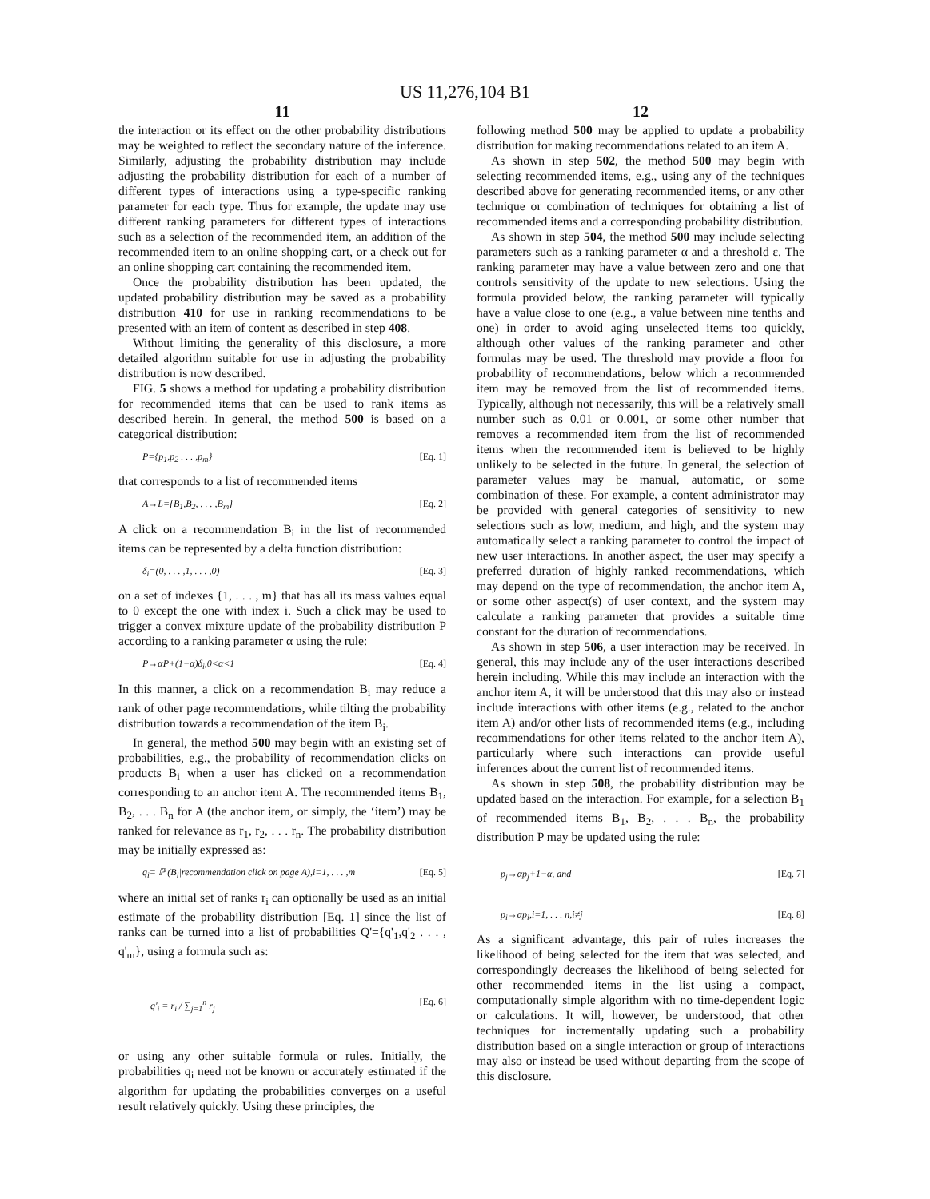US 11,276,104 B1
11
the interaction or its effect on the other probability distributions may be weighted to reflect the secondary nature of the inference. Similarly, adjusting the probability distribution may include adjusting the probability distribution for each of a number of different types of interactions using a type-specific ranking parameter for each type. Thus for example, the update may use different ranking parameters for different types of interactions such as a selection of the recommended item, an addition of the recommended item to an online shopping cart, or a check out for an online shopping cart containing the recommended item.
Once the probability distribution has been updated, the updated probability distribution may be saved as a probability distribution 410 for use in ranking recommendations to be presented with an item of content as described in step 408.
Without limiting the generality of this disclosure, a more detailed algorithm suitable for use in adjusting the probability distribution is now described.
FIG. 5 shows a method for updating a probability distribution for recommended items that can be used to rank items as described herein. In general, the method 500 is based on a categorical distribution:
P={p<sub>1</sub>,p<sub>2</sub> . . . ,p<sub>m</sub>} [Eq. 1]
that corresponds to a list of recommended items
A→L={B<sub>1</sub>,B<sub>2</sub>, . . . ,B<sub>m</sub>} [Eq. 2]
A click on a recommendation B<sub>i</sub> in the list of recommended items can be represented by a delta function distribution:
δ<sub>i</sub>=(0, . . . ,1, . . . ,0) [Eq. 3]
on a set of indexes {1, . . . , m} that has all its mass values equal to 0 except the one with index i. Such a click may be used to trigger a convex mixture update of the probability distribution P according to a ranking parameter α using the rule:
P→αP+(1−α)δ<sub>i</sub>,0<α<1 [Eq. 4]
In this manner, a click on a recommendation B<sub>i</sub> may reduce a rank of other page recommendations, while tilting the probability distribution towards a recommendation of the item B<sub>i</sub>.
In general, the method 500 may begin with an existing set of probabilities, e.g., the probability of recommendation clicks on products B<sub>i</sub> when a user has clicked on a recommendation corresponding to an anchor item A. The recommended items B<sub>1</sub>, B<sub>2</sub>, . . . B<sub>n</sub> for A (the anchor item, or simply, the ‘item’) may be ranked for relevance as r<sub>1</sub>, r<sub>2</sub>, . . . r<sub>n</sub>. The probability distribution may be initially expressed as:
q<sub>i</sub>= ℙ (B<sub>i</sub>|recommendation click on page A),i=1, . . . ,m [Eq. 5]
where an initial set of ranks r<sub>i</sub> can optionally be used as an initial estimate of the probability distribution [Eq. 1] since the list of ranks can be turned into a list of probabilities Q'={q'<sub>1</sub>,q'<sub>2</sub> . . . , q'<sub>m</sub>}, using a formula such as:
q'<sub>i</sub> = r<sub>i</sub> / ∑<sub>j=1</sub><sup>n</sup> r<sub>j</sub> [Eq. 6]
or using any other suitable formula or rules. Initially, the probabilities q<sub>i</sub> need not be known or accurately estimated if the algorithm for updating the probabilities converges on a useful result relatively quickly. Using these principles, the
12
following method 500 may be applied to update a probability distribution for making recommendations related to an item A.
As shown in step 502, the method 500 may begin with selecting recommended items, e.g., using any of the techniques described above for generating recommended items, or any other technique or combination of techniques for obtaining a list of recommended items and a corresponding probability distribution.
As shown in step 504, the method 500 may include selecting parameters such as a ranking parameter α and a threshold ε. The ranking parameter may have a value between zero and one that controls sensitivity of the update to new selections. Using the formula provided below, the ranking parameter will typically have a value close to one (e.g., a value between nine tenths and one) in order to avoid aging unselected items too quickly, although other values of the ranking parameter and other formulas may be used. The threshold may provide a floor for probability of recommendations, below which a recommended item may be removed from the list of recommended items. Typically, although not necessarily, this will be a relatively small number such as 0.01 or 0.001, or some other number that removes a recommended item from the list of recommended items when the recommended item is believed to be highly unlikely to be selected in the future. In general, the selection of parameter values may be manual, automatic, or some combination of these. For example, a content administrator may be provided with general categories of sensitivity to new selections such as low, medium, and high, and the system may automatically select a ranking parameter to control the impact of new user interactions. In another aspect, the user may specify a preferred duration of highly ranked recommendations, which may depend on the type of recommendation, the anchor item A, or some other aspect(s) of user context, and the system may calculate a ranking parameter that provides a suitable time constant for the duration of recommendations.
As shown in step 506, a user interaction may be received. In general, this may include any of the user interactions described herein including. While this may include an interaction with the anchor item A, it will be understood that this may also or instead include interactions with other items (e.g., related to the anchor item A) and/or other lists of recommended items (e.g., including recommendations for other items related to the anchor item A), particularly where such interactions can provide useful inferences about the current list of recommended items.
As shown in step 508, the probability distribution may be updated based on the interaction. For example, for a selection B<sub>1</sub> of recommended items B<sub>1</sub>, B<sub>2</sub>, . . . B<sub>n</sub>, the probability distribution P may be updated using the rule:
p<sub>j</sub>→αp<sub>j</sub>+1−α, and [Eq. 7]
p<sub>i</sub>→αp<sub>i</sub>,i=1, . . . n,i≠j [Eq. 8]
As a significant advantage, this pair of rules increases the likelihood of being selected for the item that was selected, and correspondingly decreases the likelihood of being selected for other recommended items in the list using a compact, computationally simple algorithm with no time-dependent logic or calculations. It will, however, be understood, that other techniques for incrementally updating such a probability distribution based on a single interaction or group of interactions may also or instead be used without departing from the scope of this disclosure.